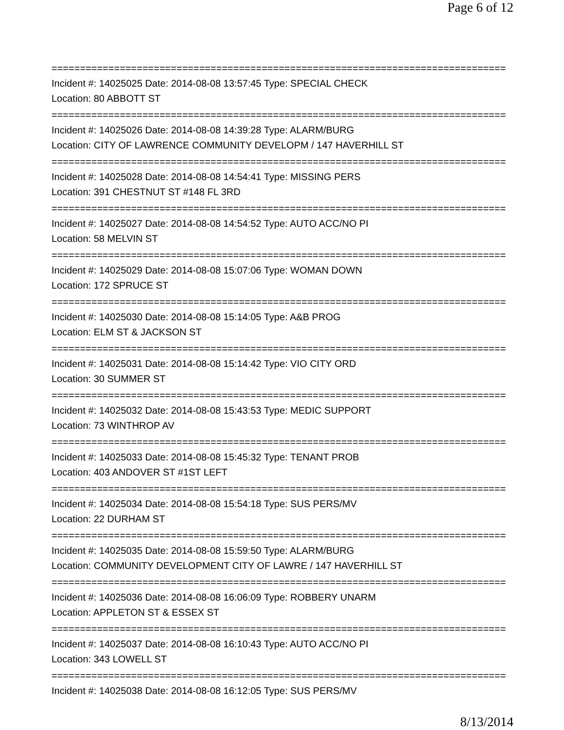Page 6 of 12
================================================================================
Incident #: 14025025 Date: 2014-08-08 13:57:45 Type: SPECIAL CHECK
Location: 80 ABBOTT ST
================================================================================
Incident #: 14025026 Date: 2014-08-08 14:39:28 Type: ALARM/BURG
Location: CITY OF LAWRENCE COMMUNITY DEVELOPM / 147 HAVERHILL ST
================================================================================
Incident #: 14025028 Date: 2014-08-08 14:54:41 Type: MISSING PERS
Location: 391 CHESTNUT ST #148 FL 3RD
================================================================================
Incident #: 14025027 Date: 2014-08-08 14:54:52 Type: AUTO ACC/NO PI
Location: 58 MELVIN ST
================================================================================
Incident #: 14025029 Date: 2014-08-08 15:07:06 Type: WOMAN DOWN
Location: 172 SPRUCE ST
================================================================================
Incident #: 14025030 Date: 2014-08-08 15:14:05 Type: A&B PROG
Location: ELM ST & JACKSON ST
================================================================================
Incident #: 14025031 Date: 2014-08-08 15:14:42 Type: VIO CITY ORD
Location: 30 SUMMER ST
================================================================================
Incident #: 14025032 Date: 2014-08-08 15:43:53 Type: MEDIC SUPPORT
Location: 73 WINTHROP AV
================================================================================
Incident #: 14025033 Date: 2014-08-08 15:45:32 Type: TENANT PROB
Location: 403 ANDOVER ST #1ST LEFT
================================================================================
Incident #: 14025034 Date: 2014-08-08 15:54:18 Type: SUS PERS/MV
Location: 22 DURHAM ST
================================================================================
Incident #: 14025035 Date: 2014-08-08 15:59:50 Type: ALARM/BURG
Location: COMMUNITY DEVELOPMENT CITY OF LAWRE / 147 HAVERHILL ST
================================================================================
Incident #: 14025036 Date: 2014-08-08 16:06:09 Type: ROBBERY UNARM
Location: APPLETON ST & ESSEX ST
================================================================================
Incident #: 14025037 Date: 2014-08-08 16:10:43 Type: AUTO ACC/NO PI
Location: 343 LOWELL ST
================================================================================
Incident #: 14025038 Date: 2014-08-08 16:12:05 Type: SUS PERS/MV
8/13/2014